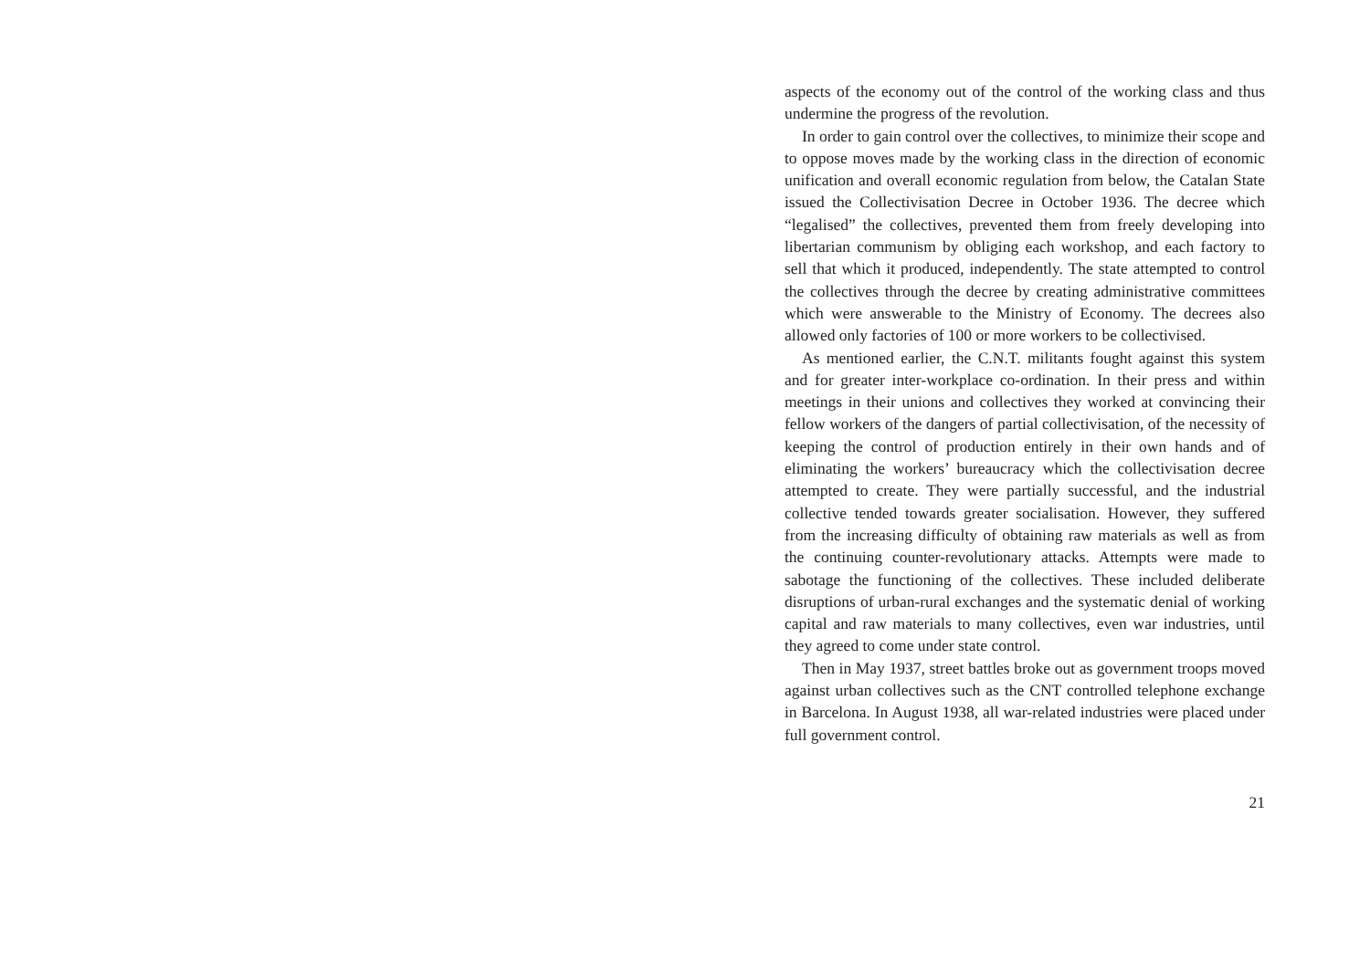aspects of the economy out of the control of the working class and thus undermine the progress of the revolution.
In order to gain control over the collectives, to minimize their scope and to oppose moves made by the working class in the direction of economic unification and overall economic regulation from below, the Catalan State issued the Collectivisation Decree in October 1936. The decree which “legalised” the collectives, prevented them from freely developing into libertarian communism by obliging each workshop, and each factory to sell that which it produced, independently. The state attempted to control the collectives through the decree by creating administrative committees which were answerable to the Ministry of Economy. The decrees also allowed only factories of 100 or more workers to be collectivised.
As mentioned earlier, the C.N.T. militants fought against this system and for greater inter-workplace co-ordination. In their press and within meetings in their unions and collectives they worked at convincing their fellow workers of the dangers of partial collectivisation, of the necessity of keeping the control of production entirely in their own hands and of eliminating the workers’ bureaucracy which the collectivisation decree attempted to create. They were partially successful, and the industrial collective tended towards greater socialisation. However, they suffered from the increasing difficulty of obtaining raw materials as well as from the continuing counter-revolutionary attacks. Attempts were made to sabotage the functioning of the collectives. These included deliberate disruptions of urban-rural exchanges and the systematic denial of working capital and raw materials to many collectives, even war industries, until they agreed to come under state control.
Then in May 1937, street battles broke out as government troops moved against urban collectives such as the CNT controlled telephone exchange in Barcelona. In August 1938, all war-related industries were placed under full government control.
21